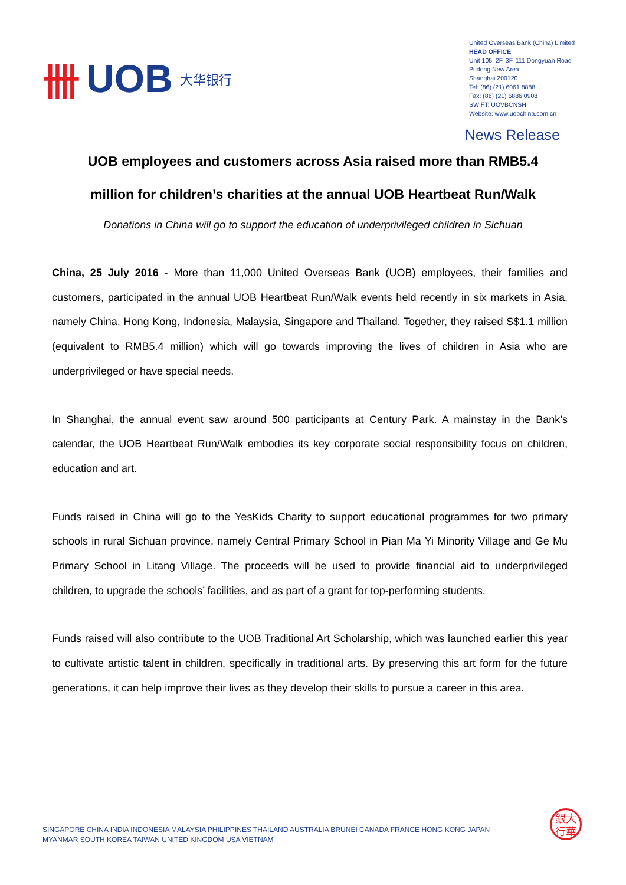卌 UOB 大华银行
United Overseas Bank (China) Limited
HEAD OFFICE
Unit 105, 2F, 3F, 111 Dongyuan Road
Pudong New Area
Shanghai 200120
Tel: (86) (21) 6061 8888
Fax: (86) (21) 6886 0908
SWIFT: UOVBCNSH
Website: www.uobchina.com.cn
News Release
UOB employees and customers across Asia raised more than RMB5.4 million for children’s charities at the annual UOB Heartbeat Run/Walk
Donations in China will go to support the education of underprivileged children in Sichuan
China, 25 July 2016 - More than 11,000 United Overseas Bank (UOB) employees, their families and customers, participated in the annual UOB Heartbeat Run/Walk events held recently in six markets in Asia, namely China, Hong Kong, Indonesia, Malaysia, Singapore and Thailand. Together, they raised S$1.1 million (equivalent to RMB5.4 million) which will go towards improving the lives of children in Asia who are underprivileged or have special needs.
In Shanghai, the annual event saw around 500 participants at Century Park. A mainstay in the Bank’s calendar, the UOB Heartbeat Run/Walk embodies its key corporate social responsibility focus on children, education and art.
Funds raised in China will go to the YesKids Charity to support educational programmes for two primary schools in rural Sichuan province, namely Central Primary School in Pian Ma Yi Minority Village and Ge Mu Primary School in Litang Village. The proceeds will be used to provide financial aid to underprivileged children, to upgrade the schools’ facilities, and as part of a grant for top-performing students.
Funds raised will also contribute to the UOB Traditional Art Scholarship, which was launched earlier this year to cultivate artistic talent in children, specifically in traditional arts. By preserving this art form for the future generations, it can help improve their lives as they develop their skills to pursue a career in this area.
SINGAPORE CHINA INDIA INDONESIA MALAYSIA PHILIPPINES THAILAND AUSTRALIA BRUNEI CANADA FRANCE HONG KONG JAPAN
MYANMAR SOUTH KOREA TAIWAN UNITED KINGDOM USA VIETNAM
銀大
行華